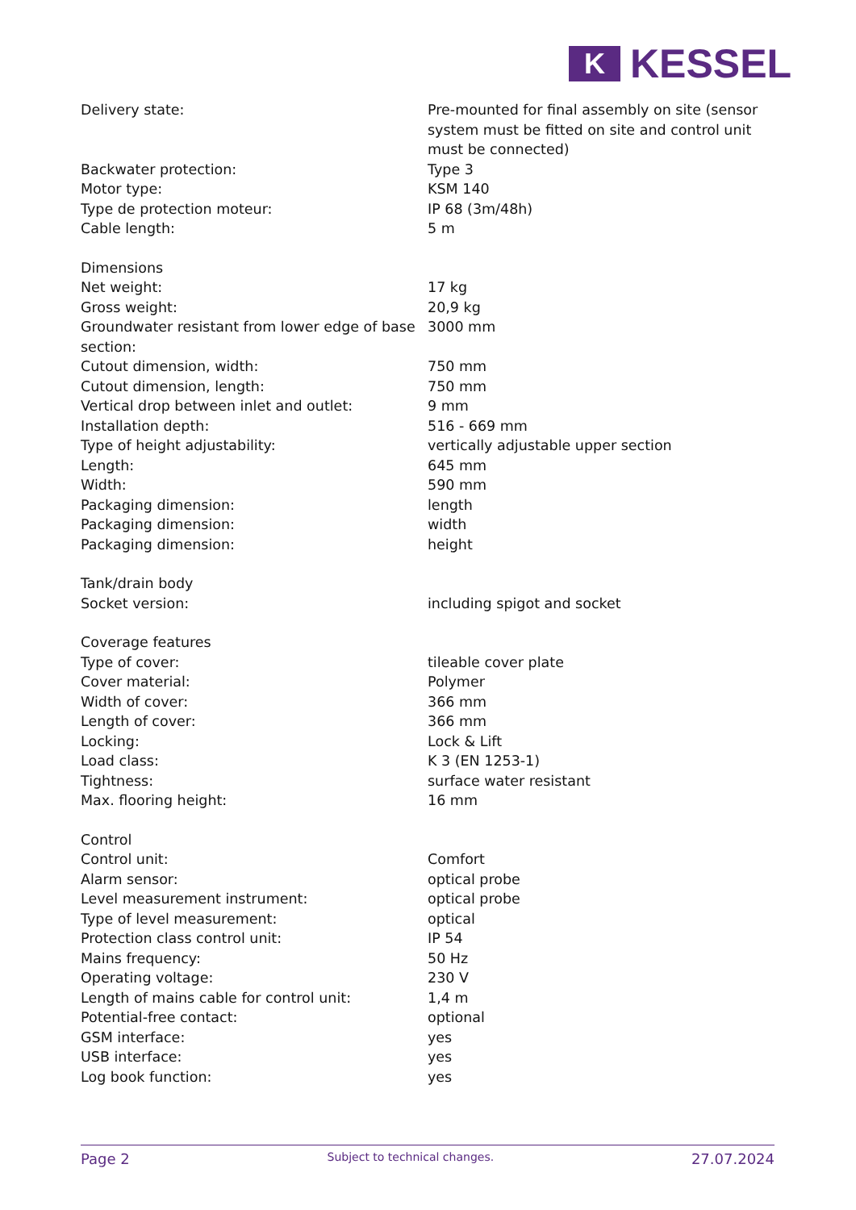K
KESSEL
| Delivery state: | Pre-mounted for final assembly on site (sensor system must be fitted on site and control unit must be connected) |
| Backwater protection: | Type 3 |
| Motor type: | KSM 140 |
| Type de protection moteur: | IP 68 (3m/48h) |
| Cable length: | 5 m |
| Dimensions | |
| Net weight: | 17 kg |
| Gross weight: | 20,9 kg |
| Groundwater resistant from lower edge of base section: | 3000 mm |
| Cutout dimension, width: | 750 mm |
| Cutout dimension, length: | 750 mm |
| Vertical drop between inlet and outlet: | 9 mm |
| Installation depth: | 516 - 669 mm |
| Type of height adjustability: | vertically adjustable upper section |
| Length: | 645 mm |
| Width: | 590 mm |
| Packaging dimension: | length |
| Packaging dimension: | width |
| Packaging dimension: | height |
| Tank/drain body | |
| Socket version: | including spigot and socket |
| Coverage features | |
| Type of cover: | tileable cover plate |
| Cover material: | Polymer |
| Width of cover: | 366 mm |
| Length of cover: | 366 mm |
| Locking: | Lock & Lift |
| Load class: | K 3 (EN 1253-1) |
| Tightness: | surface water resistant |
| Max. flooring height: | 16 mm |
| Control | |
| Control unit: | Comfort |
| Alarm sensor: | optical probe |
| Level measurement instrument: | optical probe |
| Type of level measurement: | optical |
| Protection class control unit: | IP 54 |
| Mains frequency: | 50 Hz |
| Operating voltage: | 230 V |
| Length of mains cable for control unit: | 1,4 m |
| Potential-free contact: | optional |
| GSM interface: | yes |
| USB interface: | yes |
| Log book function: | yes |
Page 2 Subject to technical changes. 27.07.2024